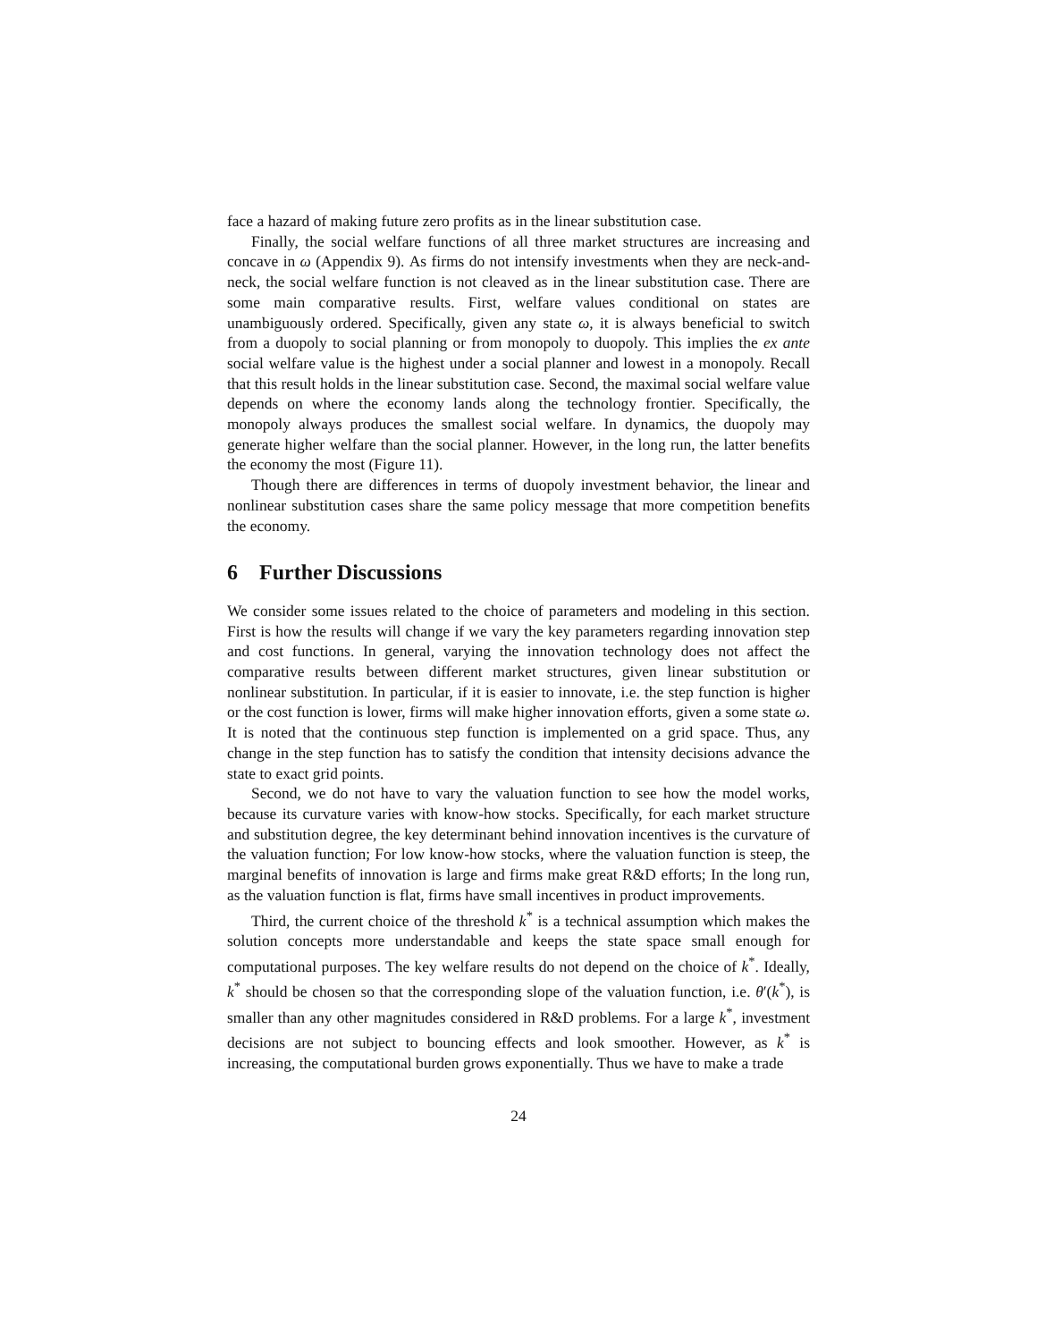face a hazard of making future zero profits as in the linear substitution case.
Finally, the social welfare functions of all three market structures are increasing and concave in ω (Appendix 9). As firms do not intensify investments when they are neck-and-neck, the social welfare function is not cleaved as in the linear substitution case. There are some main comparative results. First, welfare values conditional on states are unambiguously ordered. Specifically, given any state ω, it is always beneficial to switch from a duopoly to social planning or from monopoly to duopoly. This implies the ex ante social welfare value is the highest under a social planner and lowest in a monopoly. Recall that this result holds in the linear substitution case. Second, the maximal social welfare value depends on where the economy lands along the technology frontier. Specifically, the monopoly always produces the smallest social welfare. In dynamics, the duopoly may generate higher welfare than the social planner. However, in the long run, the latter benefits the economy the most (Figure 11).
Though there are differences in terms of duopoly investment behavior, the linear and nonlinear substitution cases share the same policy message that more competition benefits the economy.
6 Further Discussions
We consider some issues related to the choice of parameters and modeling in this section. First is how the results will change if we vary the key parameters regarding innovation step and cost functions. In general, varying the innovation technology does not affect the comparative results between different market structures, given linear substitution or nonlinear substitution. In particular, if it is easier to innovate, i.e. the step function is higher or the cost function is lower, firms will make higher innovation efforts, given a some state ω. It is noted that the continuous step function is implemented on a grid space. Thus, any change in the step function has to satisfy the condition that intensity decisions advance the state to exact grid points.
Second, we do not have to vary the valuation function to see how the model works, because its curvature varies with know-how stocks. Specifically, for each market structure and substitution degree, the key determinant behind innovation incentives is the curvature of the valuation function; For low know-how stocks, where the valuation function is steep, the marginal benefits of innovation is large and firms make great R&D efforts; In the long run, as the valuation function is flat, firms have small incentives in product improvements.
Third, the current choice of the threshold k<sup>*</sup> is a technical assumption which makes the solution concepts more understandable and keeps the state space small enough for computational purposes. The key welfare results do not depend on the choice of k<sup>*</sup>. Ideally, k<sup>*</sup> should be chosen so that the corresponding slope of the valuation function, i.e. θ′(k<sup>*</sup>), is smaller than any other magnitudes considered in R&D problems. For a large k<sup>*</sup>, investment decisions are not subject to bouncing effects and look smoother. However, as k<sup>*</sup> is increasing, the computational burden grows exponentially. Thus we have to make a trade
24